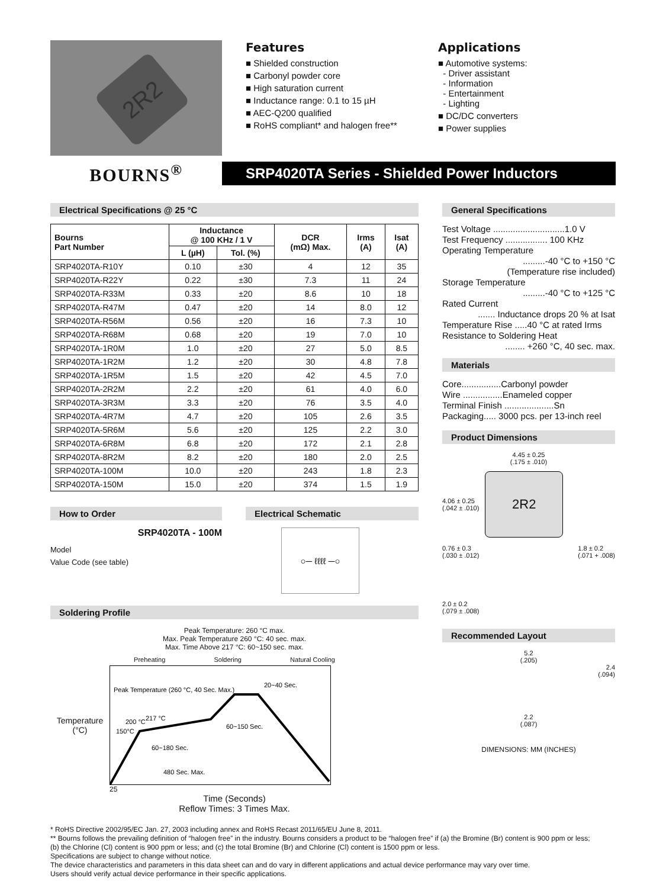2R2
Features
■ Shielded construction
■ Carbonyl powder core
■ High saturation current
■ Inductance range: 0.1 to 15 µH
■ AEC-Q200 qualified
■ RoHS compliant* and halogen free**
Applications
■ Automotive systems:
- Driver assistant
- Information
- Entertainment
- Lighting
■ DC/DC converters
■ Power supplies
BOURNS<sup>®</sup>
SRP4020TA Series - Shielded Power Inductors
Electrical Specifications @ 25 °C
| Bourns Part Number | Inductance @ 100 KHz / 1 V | | DCR (mΩ) Max. | Irms (A) | Isat (A) |
| --- | --- | --- | --- | --- | --- |
| | L (µH) | Tol. (%) | | | |
| SRP4020TA-R10Y | 0.10 | ±30 | 4 | 12 | 35 |
| SRP4020TA-R22Y | 0.22 | ±30 | 7.3 | 11 | 24 |
| SRP4020TA-R33M | 0.33 | ±20 | 8.6 | 10 | 18 |
| SRP4020TA-R47M | 0.47 | ±20 | 14 | 8.0 | 12 |
| SRP4020TA-R56M | 0.56 | ±20 | 16 | 7.3 | 10 |
| SRP4020TA-R68M | 0.68 | ±20 | 19 | 7.0 | 10 |
| SRP4020TA-1R0M | 1.0 | ±20 | 27 | 5.0 | 8.5 |
| SRP4020TA-1R2M | 1.2 | ±20 | 30 | 4.8 | 7.8 |
| SRP4020TA-1R5M | 1.5 | ±20 | 42 | 4.5 | 7.0 |
| SRP4020TA-2R2M | 2.2 | ±20 | 61 | 4.0 | 6.0 |
| SRP4020TA-3R3M | 3.3 | ±20 | 76 | 3.5 | 4.0 |
| SRP4020TA-4R7M | 4.7 | ±20 | 105 | 2.6 | 3.5 |
| SRP4020TA-5R6M | 5.6 | ±20 | 125 | 2.2 | 3.0 |
| SRP4020TA-6R8M | 6.8 | ±20 | 172 | 2.1 | 2.8 |
| SRP4020TA-8R2M | 8.2 | ±20 | 180 | 2.0 | 2.5 |
| SRP4020TA-100M | 10.0 | ±20 | 243 | 1.8 | 2.3 |
| SRP4020TA-150M | 15.0 | ±20 | 374 | 1.5 | 1.9 |
How to Order
SRP4020TA - 100M
Model
Value Code (see table)
Electrical Schematic
○─ ℓℓℓℓ ─○
Soldering Profile
Peak Temperature: 260 °C max.
Max. Peak Temperature 260 °C: 40 sec. max.
Max. Time Above 217 °C: 60~150 sec. max.
Preheating Soldering Natural Cooling
Temperature (°C)
Peak Temperature (260 °C, 40 Sec. Max.)
20~40 Sec.
60~150 Sec.
217 °C
200 °C
150°C
60~180 Sec.
480 Sec. Max.
25
Time (Seconds)
Reflow Times: 3 Times Max.
General Specifications
Test Voltage .............................1.0 V
Test Frequency ................. 100 KHz
Operating Temperature
.........-40 °C to +150 °C
(Temperature rise included)
Storage Temperature
.........-40 °C to +125 °C
Rated Current
....... Inductance drops 20 % at Isat
Temperature Rise .....40 °C at rated Irms
Resistance to Soldering Heat
........ +260 °C, 40 sec. max.
Materials
Core................Carbonyl powder
Wire ................Enameled copper
Terminal Finish ....................Sn
Packaging..... 3000 pcs. per 13-inch reel
Product Dimensions
4.45 ± 0.25
(.175 ± .010)
4.06 ± 0.25
(.042 ± .010)
2R2
0.76 ± 0.3
(.030 ± .012) 1.8 ± 0.2
(.071 + .008)
2.0 ± 0.2
(.079 ± .008)
Recommended Layout
5.2
(.205)
2.4
(.094)
2.2
(.087)
DIMENSIONS: MM (INCHES)
* RoHS Directive 2002/95/EC Jan. 27, 2003 including annex and RoHS Recast 2011/65/EU June 8, 2011.
** Bourns follows the prevailing definition of “halogen free” in the industry. Bourns considers a product to be “halogen free” if (a) the Bromine (Br) content is 900 ppm or less;
(b) the Chlorine (Cl) content is 900 ppm or less; and (c) the total Bromine (Br) and Chlorine (Cl) content is 1500 ppm or less.
Specifications are subject to change without notice.
The device characteristics and parameters in this data sheet can and do vary in different applications and actual device performance may vary over time.
Users should verify actual device performance in their specific applications.